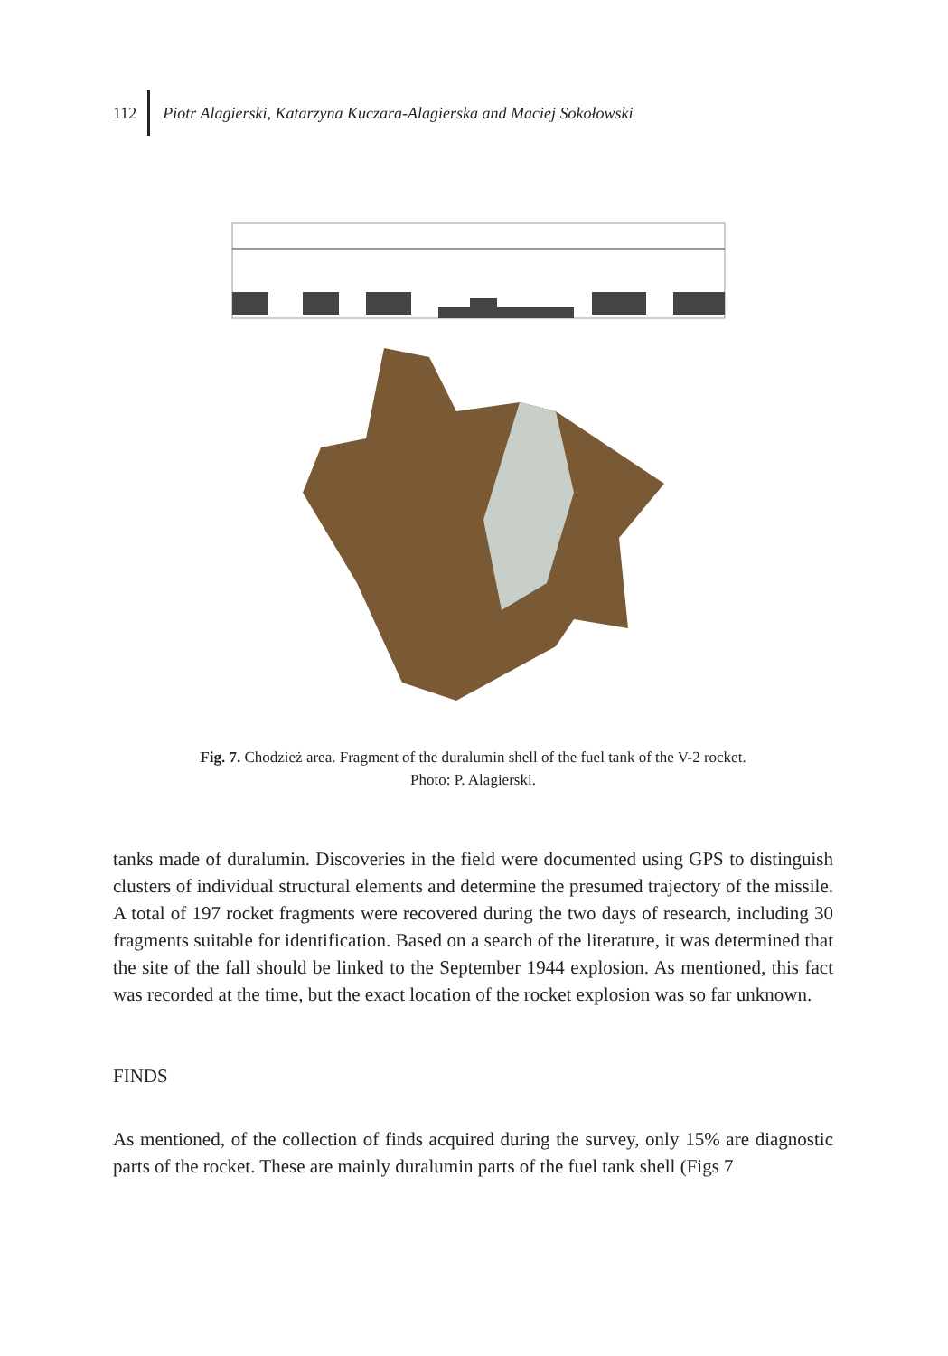112 Piotr Alagierski, Katarzyna Kuczara-Alagierska and Maciej Sokołowski
Fig. 7. Chodzież area. Fragment of the duralumin shell of the fuel tank of the V-2 rocket.
Photo: P. Alagierski.
tanks made of duralumin. Discoveries in the field were documented using GPS to distinguish clusters of individual structural elements and determine the presumed trajectory of the missile. A total of 197 rocket fragments were recovered during the two days of research, including 30 fragments suitable for identification. Based on a search of the literature, it was determined that the site of the fall should be linked to the September 1944 explosion. As mentioned, this fact was recorded at the time, but the exact location of the rocket explosion was so far unknown.
FINDS
As mentioned, of the collection of finds acquired during the survey, only 15% are diagnostic parts of the rocket. These are mainly duralumin parts of the fuel tank shell (Figs 7